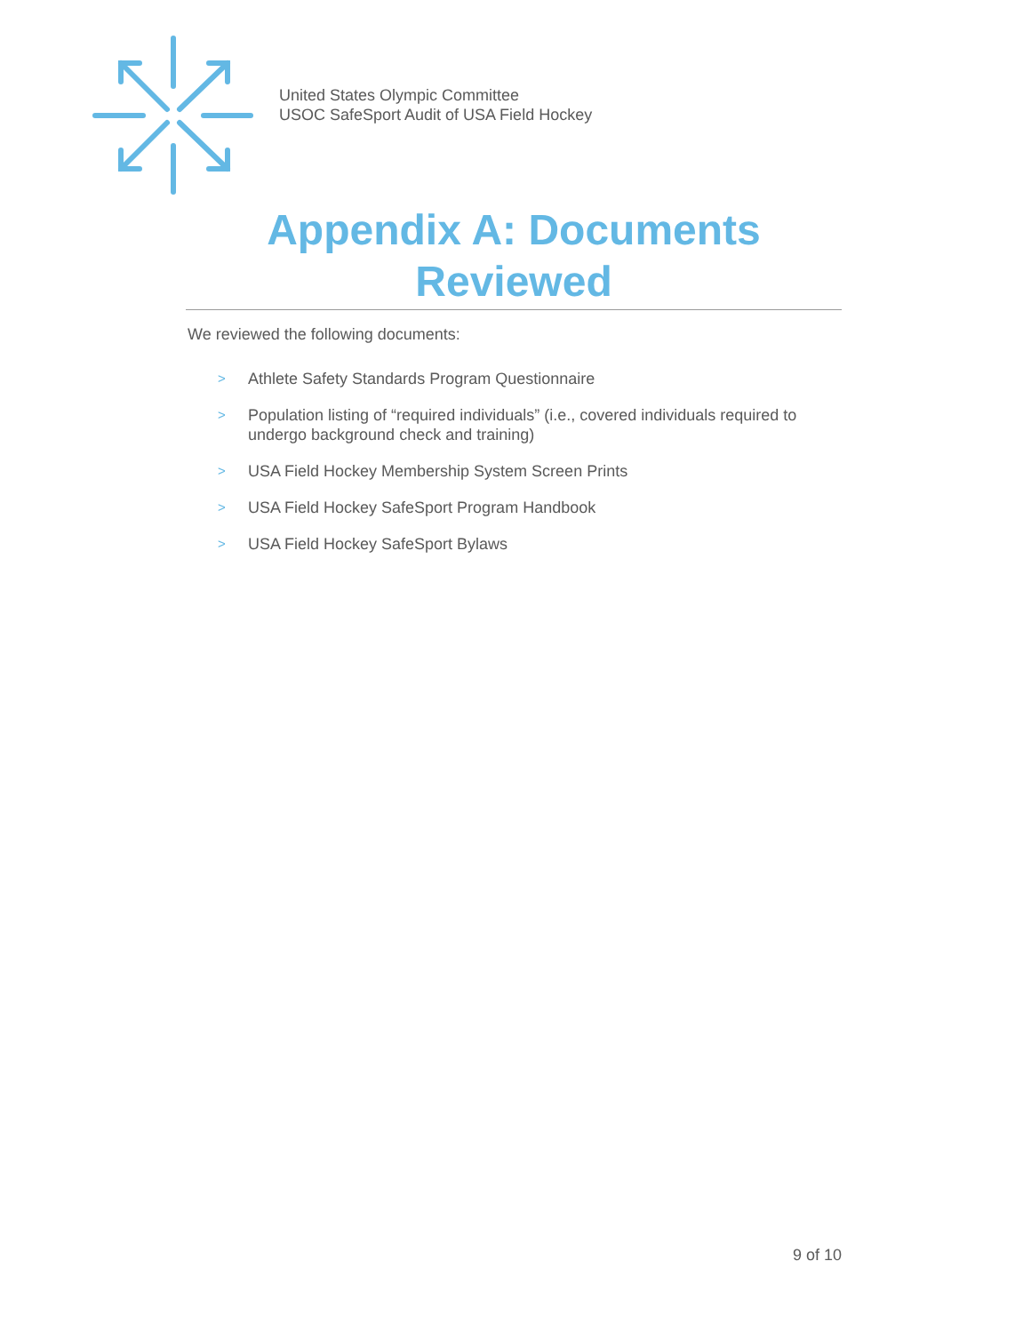United States Olympic Committee
USOC SafeSport Audit of USA Field Hockey
Appendix A: Documents Reviewed
We reviewed the following documents:
> Athlete Safety Standards Program Questionnaire
> Population listing of “required individuals” (i.e., covered individuals required to undergo background check and training)
> USA Field Hockey Membership System Screen Prints
> USA Field Hockey SafeSport Program Handbook
> USA Field Hockey SafeSport Bylaws
9 of 10